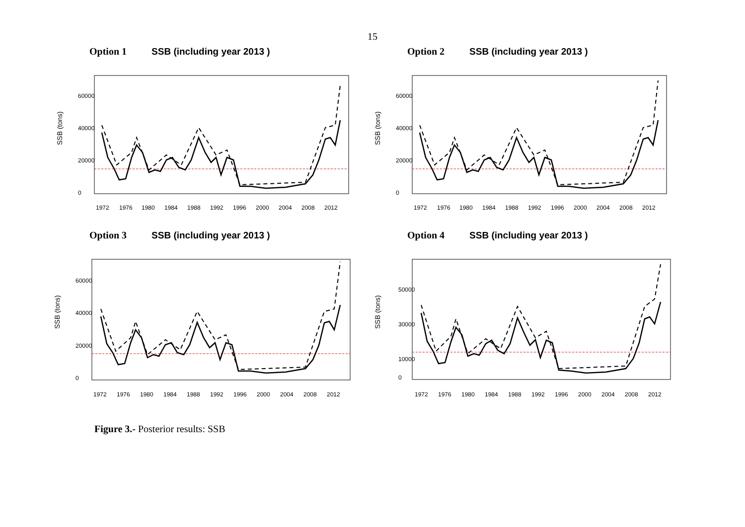15
Option 1 SSB (including year 2013 )
SSB (tons)
0
20000
40000
60000
1972
1976
1980
1984
1988
1992
1996
2000
2004
2008
2012
Option 2 SSB (including year 2013 )
SSB (tons)
0
20000
40000
60000
1972
1976
1980
1984
1988
1992
1996
2000
2004
2008
2012
Option 3 SSB (including year 2013 )
SSB (tons)
0
20000
40000
60000
1972
1976
1980
1984
1988
1992
1996
2000
2004
2008
2012
Option 4 SSB (including year 2013 )
SSB (tons)
0
10000
30000
50000
1972
1976
1980
1984
1988
1992
1996
2000
2004
2008
2012
Figure 3.- Posterior results: SSB